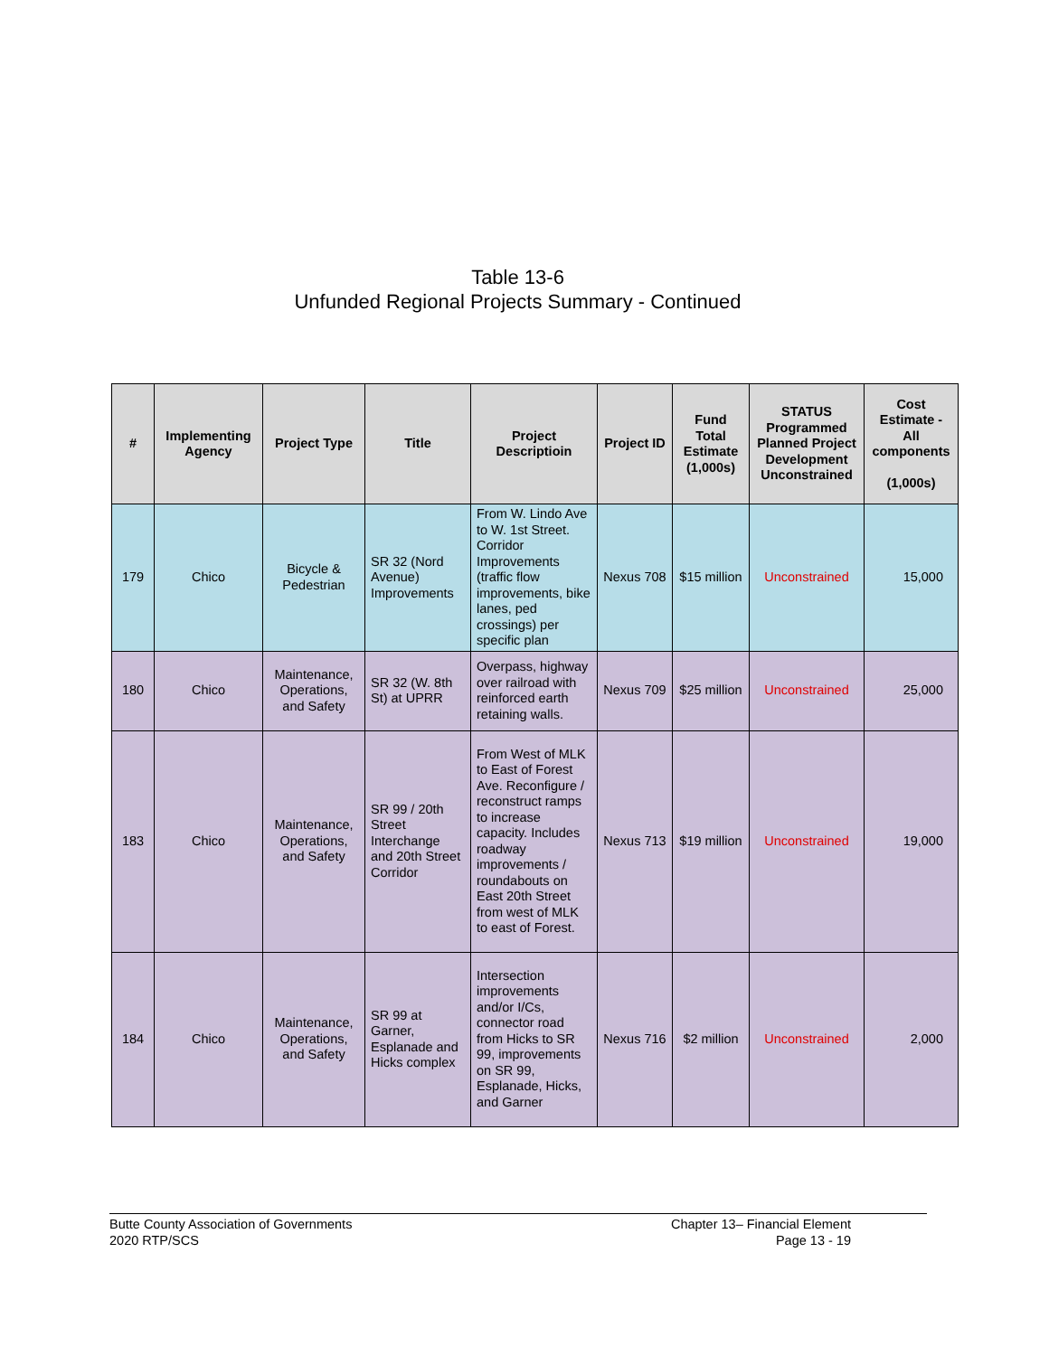Table 13-6
Unfunded Regional Projects Summary - Continued
| # | Implementing Agency | Project Type | Title | Project Descriptioin | Project ID | Fund Total Estimate (1,000s) | STATUS Programmed Planned Project Development Unconstrained | Cost Estimate - All components (1,000s) |
| --- | --- | --- | --- | --- | --- | --- | --- | --- |
| 179 | Chico | Bicycle & Pedestrian | SR 32 (Nord Avenue) Improvements | From W. Lindo Ave to W. 1st Street. Corridor Improvements (traffic flow improvements, bike lanes, ped crossings) per specific plan | Nexus 708 | $15 million | Unconstrained | 15,000 |
| 180 | Chico | Maintenance, Operations, and Safety | SR 32 (W. 8th St) at UPRR | Overpass, highway over railroad with reinforced earth retaining walls. | Nexus 709 | $25 million | Unconstrained | 25,000 |
| 183 | Chico | Maintenance, Operations, and Safety | SR 99 / 20th Street Interchange and 20th Street Corridor | From West of MLK to East of Forest Ave. Reconfigure / reconstruct ramps to increase capacity. Includes roadway improvements / roundabouts on East 20th Street from west of MLK to east of Forest. | Nexus 713 | $19 million | Unconstrained | 19,000 |
| 184 | Chico | Maintenance, Operations, and Safety | SR 99 at Garner, Esplanade and Hicks complex | Intersection improvements and/or I/Cs, connector road from Hicks to SR 99, improvements on SR 99, Esplanade, Hicks, and Garner | Nexus 716 | $2 million | Unconstrained | 2,000 |
Butte County Association of Governments
2020 RTP/SCS
Chapter 13– Financial Element
Page 13 - 19